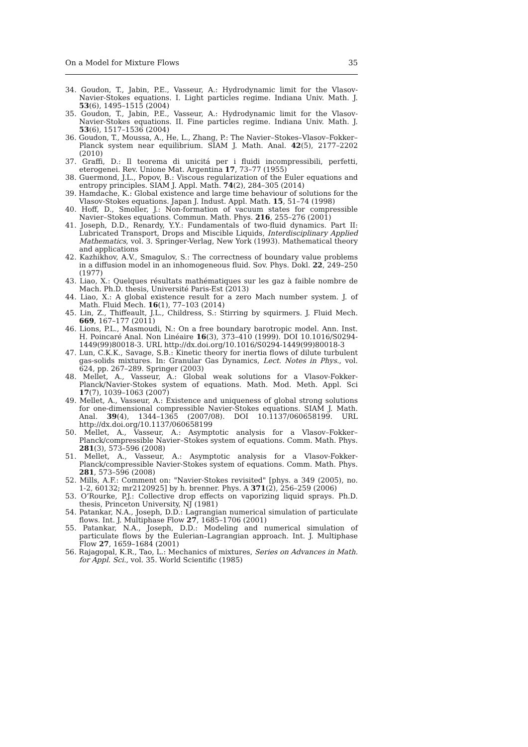On a Model for Mixture Flows 35
34. Goudon, T., Jabin, P.E., Vasseur, A.: Hydrodynamic limit for the Vlasov-Navier-Stokes equations. I. Light particles regime. Indiana Univ. Math. J. 53(6), 1495–1515 (2004)
35. Goudon, T., Jabin, P.E., Vasseur, A.: Hydrodynamic limit for the Vlasov-Navier-Stokes equations. II. Fine particles regime. Indiana Univ. Math. J. 53(6), 1517–1536 (2004)
36. Goudon, T., Moussa, A., He, L., Zhang, P.: The Navier–Stokes–Vlasov–Fokker–Planck system near equilibrium. SIAM J. Math. Anal. 42(5), 2177–2202 (2010)
37. Graffi, D.: Il teorema di unicitá per i fluidi incompressibili, perfetti, eterogenei. Rev. Unione Mat. Argentina 17, 73–77 (1955)
38. Guermond, J.L., Popov, B.: Viscous regularization of the Euler equations and entropy principles. SIAM J. Appl. Math. 74(2), 284–305 (2014)
39. Hamdache, K.: Global existence and large time behaviour of solutions for the Vlasov-Stokes equations. Japan J. Indust. Appl. Math. 15, 51–74 (1998)
40. Hoff, D., Smoller, J.: Non-formation of vacuum states for compressible Navier–Stokes equations. Commun. Math. Phys. 216, 255–276 (2001)
41. Joseph, D.D., Renardy, Y.Y.: Fundamentals of two-fluid dynamics. Part II: Lubricated Transport, Drops and Miscible Liquids, Interdisciplinary Applied Mathematics, vol. 3. Springer-Verlag, New York (1993). Mathematical theory and applications
42. Kazhikhov, A.V., Smagulov, S.: The correctness of boundary value problems in a diffusion model in an inhomogeneous fluid. Sov. Phys. Dokl. 22, 249–250 (1977)
43. Liao, X.: Quelques résultats mathématiques sur les gaz à faible nombre de Mach. Ph.D. thesis, Université Paris-Est (2013)
44. Liao, X.: A global existence result for a zero Mach number system. J. of Math. Fluid Mech. 16(1), 77–103 (2014)
45. Lin, Z., Thiffeault, J.L., Childress, S.: Stirring by squirmers. J. Fluid Mech. 669, 167–177 (2011)
46. Lions, P.L., Masmoudi, N.: On a free boundary barotropic model. Ann. Inst. H. Poincaré Anal. Non Linéaire 16(3), 373–410 (1999). DOI 10.1016/S0294-1449(99)80018-3. URL http://dx.doi.org/10.1016/S0294-1449(99)80018-3
47. Lun, C.K.K., Savage, S.B.: Kinetic theory for inertia flows of dilute turbulent gas-solids mixtures. In: Granular Gas Dynamics, Lect. Notes in Phys., vol. 624, pp. 267–289. Springer (2003)
48. Mellet, A., Vasseur, A.: Global weak solutions for a Vlasov-Fokker-Planck/Navier-Stokes system of equations. Math. Mod. Meth. Appl. Sci 17(7), 1039–1063 (2007)
49. Mellet, A., Vasseur, A.: Existence and uniqueness of global strong solutions for one-dimensional compressible Navier-Stokes equations. SIAM J. Math. Anal. 39(4), 1344–1365 (2007/08). DOI 10.1137/060658199. URL http://dx.doi.org/10.1137/060658199
50. Mellet, A., Vasseur, A.: Asymptotic analysis for a Vlasov–Fokker–Planck/compressible Navier–Stokes system of equations. Comm. Math. Phys. 281(3), 573–596 (2008)
51. Mellet, A., Vasseur, A.: Asymptotic analysis for a Vlasov-Fokker-Planck/compressible Navier-Stokes system of equations. Comm. Math. Phys. 281, 573–596 (2008)
52. Mills, A.F.: Comment on: "Navier-Stokes revisited" [phys. a 349 (2005), no. 1-2, 60132; mr2120925] by h. brenner. Phys. A 371(2), 256–259 (2006)
53. O’Rourke, P.J.: Collective drop effects on vaporizing liquid sprays. Ph.D. thesis, Princeton University, NJ (1981)
54. Patankar, N.A., Joseph, D.D.: Lagrangian numerical simulation of particulate flows. Int. J. Multiphase Flow 27, 1685–1706 (2001)
55. Patankar, N.A., Joseph, D.D.: Modeling and numerical simulation of particulate flows by the Eulerian–Lagrangian approach. Int. J. Multiphase Flow 27, 1659–1684 (2001)
56. Rajagopal, K.R., Tao, L.: Mechanics of mixtures, Series on Advances in Math. for Appl. Sci., vol. 35. World Scientific (1985)